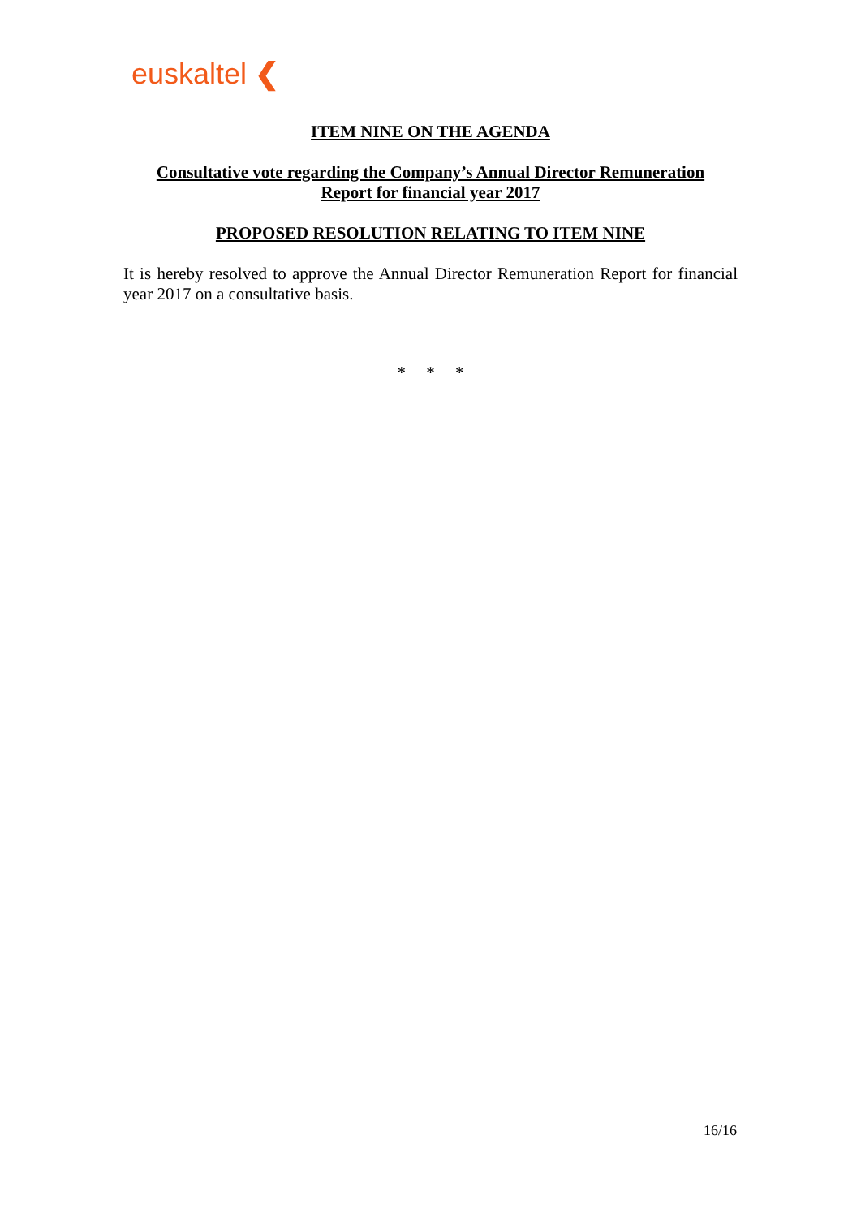euskaltel ❮
ITEM NINE ON THE AGENDA
Consultative vote regarding the Company’s Annual Director Remuneration
Report for financial year 2017
PROPOSED RESOLUTION RELATING TO ITEM NINE
It is hereby resolved to approve the Annual Director Remuneration Report for financial year 2017 on a consultative basis.
* * *
16/16